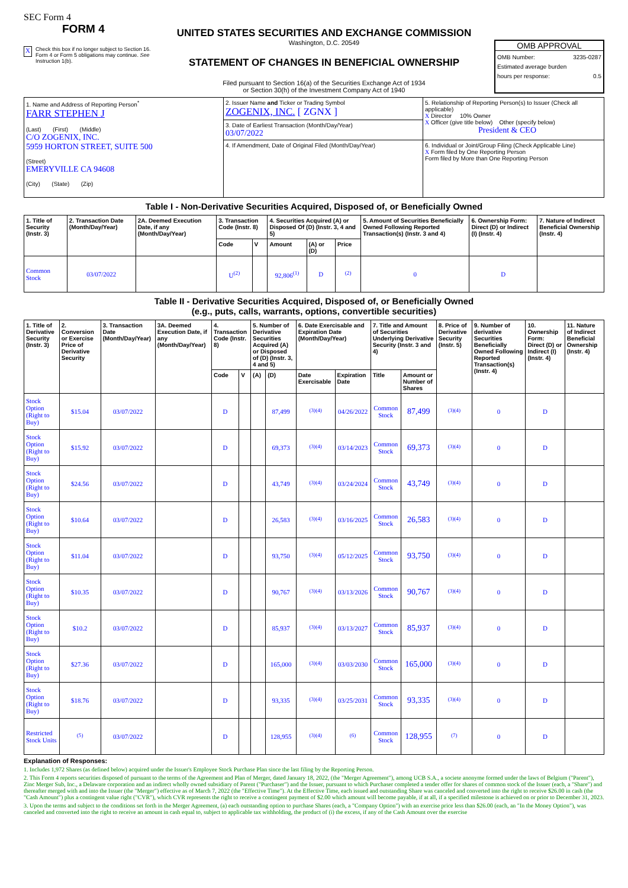SEC Form 4
FORM 4
X Check this box if no longer subject to Section 16. Form 4 or Form 5 obligations may continue. See Instruction 1(b).
UNITED STATES SECURITIES AND EXCHANGE COMMISSION
Washington, D.C. 20549
STATEMENT OF CHANGES IN BENEFICIAL OWNERSHIP
Filed pursuant to Section 16(a) of the Securities Exchange Act of 1934
or Section 30(h) of the Investment Company Act of 1940
OMB APPROVAL
OMB Number: 3235-0287
Estimated average burden
hours per response: 0.5
| 1. Name and Address of Reporting Person<sup>*</sup> FARR STEPHEN J (Last) (First) (Middle) C/O ZOGENIX, INC. 5959 HORTON STREET, SUITE 500 (Street) EMERYVILLE CA 94608 (City) (State) (Zip) | 2. Issuer Name and Ticker or Trading Symbol ZOGENIX, INC. [ ZGNX ] | 5. Relationship of Reporting Person(s) to Issuer (Check all applicable) X Director 10% Owner X Officer (give title below) Other (specify below) President & CEO |
| | 3. Date of Earliest Transaction (Month/Day/Year) 03/07/2022 | |
| | 4. If Amendment, Date of Original Filed (Month/Day/Year) | 6. Individual or Joint/Group Filing (Check Applicable Line) X Form filed by One Reporting Person Form filed by More than One Reporting Person |
Table I - Non-Derivative Securities Acquired, Disposed of, or Beneficially Owned
| 1. Title of Security (Instr. 3) | 2. Transaction Date (Month/Day/Year) | 2A. Deemed Execution Date, if any (Month/Day/Year) | 3. Transaction Code (Instr. 8) | | 4. Securities Acquired (A) or Disposed Of (D) (Instr. 3, 4 and 5) | | | 5. Amount of Securities Beneficially Owned Following Reported Transaction(s) (Instr. 3 and 4) | 6. Ownership Form: Direct (D) or Indirect (I) (Instr. 4) | 7. Nature of Indirect Beneficial Ownership (Instr. 4) |
| --- | --- | --- | --- | --- | --- | --- | --- | --- | --- | --- |
| | | | Code | V | Amount | (A) or (D) | Price | | | |
| Common Stock | 03/07/2022 | | U<sup>(2)</sup> | | 92,806<sup>(1)</sup> | D | <sup>(2)</sup> | 0 | D | |
Table II - Derivative Securities Acquired, Disposed of, or Beneficially Owned
(e.g., puts, calls, warrants, options, convertible securities)
| 1. Title of Derivative Security (Instr. 3) | 2. Conversion or Exercise Price of Derivative Security | 3. Transaction Date (Month/Day/Year) | 3A. Deemed Execution Date, if any (Month/Day/Year) | 4. Transaction Code (Instr. 8) | | 5. Number of Derivative Securities Acquired (A) or Disposed of (D) (Instr. 3, 4 and 5) | | 6. Date Exercisable and Expiration Date (Month/Day/Year) | | 7. Title and Amount of Securities Underlying Derivative Security (Instr. 3 and 4) | | 8. Price of Derivative Security (Instr. 5) | 9. Number of derivative Securities Beneficially Owned Following Reported Transaction(s) (Instr. 4) | 10. Ownership Form: Direct (D) or Indirect (I) (Instr. 4) | 11. Nature of Indirect Beneficial Ownership (Instr. 4) |
| --- | --- | --- | --- | --- | --- | --- | --- | --- | --- | --- | --- | --- | --- | --- | --- |
| | | | | Code | V | (A) | (D) | Date Exercisable | Expiration Date | Title | Amount or Number of Shares | | | | |
| Stock Option (Right to Buy) | $15.04 | 03/07/2022 | | D | | | 87,499 | <sup>(3)(4)</sup> | 04/26/2022 | Common Stock | 87,499 | <sup>(3)(4)</sup> | 0 | D | |
| Stock Option (Right to Buy) | $15.92 | 03/07/2022 | | D | | | 69,373 | <sup>(3)(4)</sup> | 03/14/2023 | Common Stock | 69,373 | <sup>(3)(4)</sup> | 0 | D | |
| Stock Option (Right to Buy) | $24.56 | 03/07/2022 | | D | | | 43,749 | <sup>(3)(4)</sup> | 03/24/2024 | Common Stock | 43,749 | <sup>(3)(4)</sup> | 0 | D | |
| Stock Option (Right to Buy) | $10.64 | 03/07/2022 | | D | | | 26,583 | <sup>(3)(4)</sup> | 03/16/2025 | Common Stock | 26,583 | <sup>(3)(4)</sup> | 0 | D | |
| Stock Option (Right to Buy) | $11.04 | 03/07/2022 | | D | | | 93,750 | <sup>(3)(4)</sup> | 05/12/2025 | Common Stock | 93,750 | <sup>(3)(4)</sup> | 0 | D | |
| Stock Option (Right to Buy) | $10.35 | 03/07/2022 | | D | | | 90,767 | <sup>(3)(4)</sup> | 03/13/2026 | Common Stock | 90,767 | <sup>(3)(4)</sup> | 0 | D | |
| Stock Option (Right to Buy) | $10.2 | 03/07/2022 | | D | | | 85,937 | <sup>(3)(4)</sup> | 03/13/2027 | Common Stock | 85,937 | <sup>(3)(4)</sup> | 0 | D | |
| Stock Option (Right to Buy) | $27.36 | 03/07/2022 | | D | | | 165,000 | <sup>(3)(4)</sup> | 03/03/2030 | Common Stock | 165,000 | <sup>(3)(4)</sup> | 0 | D | |
| Stock Option (Right to Buy) | $18.76 | 03/07/2022 | | D | | | 93,335 | <sup>(3)(4)</sup> | 03/25/2031 | Common Stock | 93,335 | <sup>(3)(4)</sup> | 0 | D | |
| Restricted Stock Units | <sup>(5)</sup> | 03/07/2022 | | D | | | 128,955 | <sup>(3)(4)</sup> | <sup>(6)</sup> | Common Stock | 128,955 | <sup>(7)</sup> | 0 | D | |
Explanation of Responses:
1. Includes 1,972 Shares (as defined below) acquired under the Issuer's Employee Stock Purchase Plan since the last filing by the Reporting Person.
2. This Form 4 reports securities disposed of pursuant to the terms of the Agreement and Plan of Merger, dated January 18, 2022, (the "Merger Agreement"), among UCB S.A., a societe anonyme formed under the laws of Belgium ("Parent"), Zinc Merger Sub, Inc., a Delaware corporation and an indirect wholly owned subsidiary of Parent ("Purchaser") and the Issuer, pursuant to which Purchaser completed a tender offer for shares of common stock of the Issuer (each, a "Share") and thereafter merged with and into the Issuer (the "Merger") effective as of March 7, 2022 (the "Effective Time"). At the Effective Time, each issued and outstanding Share was canceled and converted into the right to receive $26.00 in cash (the "Cash Amount") plus a contingent value right ("CVR"), which CVR represents the right to receive a contingent payment of $2.00 which amount will become payable, if at all, if a specified milestone is achieved on or prior to December 31, 2023.
3. Upon the terms and subject to the conditions set forth in the Merger Agreement, (a) each outstanding option to purchase Shares (each, a "Company Option") with an exercise price less than $26.00 (each, an "In the Money Option"), was canceled and converted into the right to receive an amount in cash equal to, subject to applicable tax withholding, the product of (i) the excess, if any of the Cash Amount over the exercise